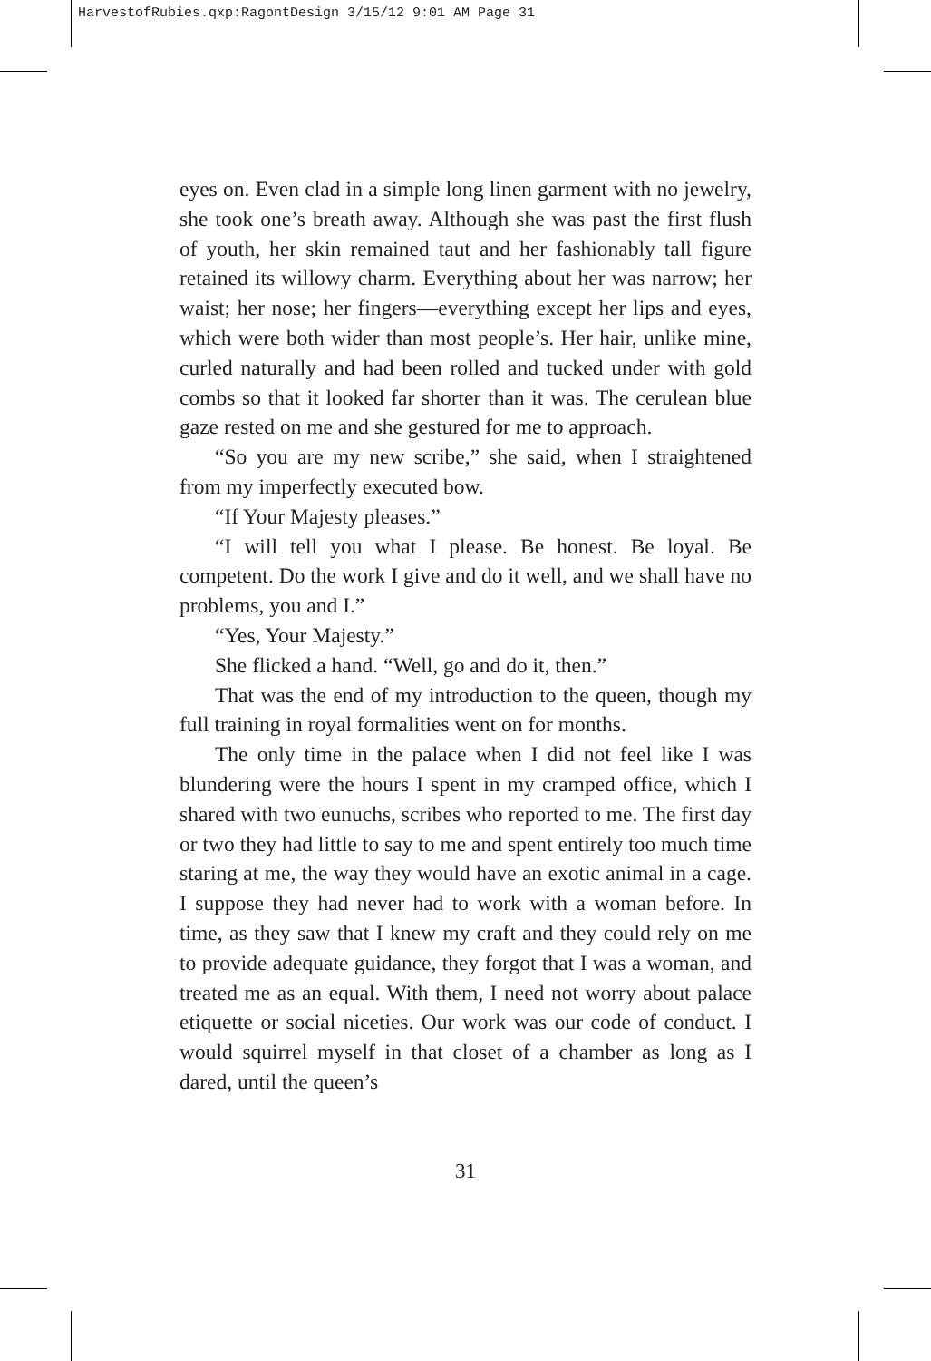HarvestofRubies.qxp:RagontDesign 3/15/12 9:01 AM Page 31
eyes on. Even clad in a simple long linen garment with no jewelry, she took one’s breath away. Although she was past the first flush of youth, her skin remained taut and her fashionably tall figure retained its willowy charm. Everything about her was narrow; her waist; her nose; her fingers—everything except her lips and eyes, which were both wider than most people’s. Her hair, unlike mine, curled naturally and had been rolled and tucked under with gold combs so that it looked far shorter than it was. The cerulean blue gaze rested on me and she gestured for me to approach.
“So you are my new scribe,” she said, when I straightened from my imperfectly executed bow.
“If Your Majesty pleases.”
“I will tell you what I please. Be honest. Be loyal. Be competent. Do the work I give and do it well, and we shall have no problems, you and I.”
“Yes, Your Majesty.”
She flicked a hand. “Well, go and do it, then.”
That was the end of my introduction to the queen, though my full training in royal formalities went on for months.
The only time in the palace when I did not feel like I was blundering were the hours I spent in my cramped office, which I shared with two eunuchs, scribes who reported to me. The first day or two they had little to say to me and spent entirely too much time staring at me, the way they would have an exotic animal in a cage. I suppose they had never had to work with a woman before. In time, as they saw that I knew my craft and they could rely on me to provide adequate guidance, they forgot that I was a woman, and treated me as an equal. With them, I need not worry about palace etiquette or social niceties. Our work was our code of conduct. I would squirrel myself in that closet of a chamber as long as I dared, until the queen’s
31